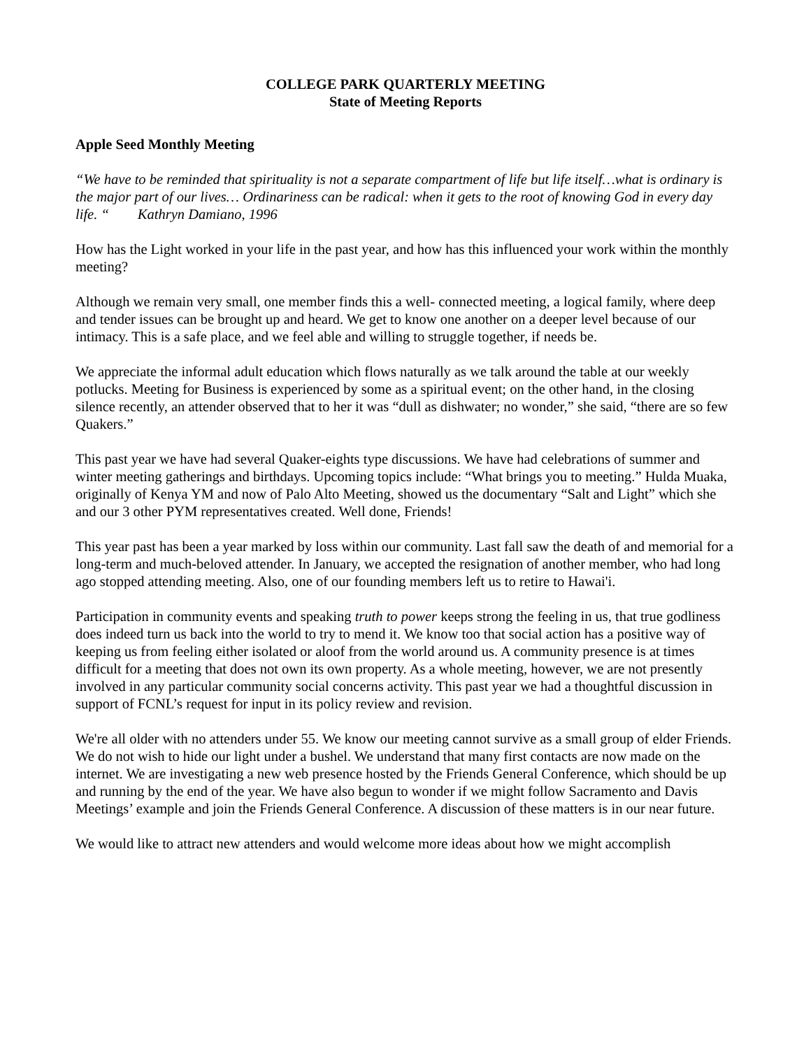COLLEGE PARK QUARTERLY MEETING
State of Meeting Reports
Apple Seed Monthly Meeting
“We have to be reminded that spirituality is not a separate compartment of life but life itself…what is ordinary is the major part of our lives… Ordinariness can be radical: when it gets to the root of knowing God in every day life. “ Kathryn Damiano, 1996
How has the Light worked in your life in the past year, and how has this influenced your work within the monthly meeting?
Although we remain very small, one member finds this a well- connected meeting, a logical family, where deep and tender issues can be brought up and heard. We get to know one another on a deeper level because of our intimacy. This is a safe place, and we feel able and willing to struggle together, if needs be.
We appreciate the informal adult education which flows naturally as we talk around the table at our weekly potlucks. Meeting for Business is experienced by some as a spiritual event; on the other hand, in the closing silence recently, an attender observed that to her it was “dull as dishwater; no wonder,” she said, “there are so few Quakers.”
This past year we have had several Quaker-eights type discussions. We have had celebrations of summer and winter meeting gatherings and birthdays. Upcoming topics include: “What brings you to meeting.” Hulda Muaka, originally of Kenya YM and now of Palo Alto Meeting, showed us the documentary “Salt and Light” which she and our 3 other PYM representatives created. Well done, Friends!
This year past has been a year marked by loss within our community. Last fall saw the death of and memorial for a long-term and much-beloved attender. In January, we accepted the resignation of another member, who had long ago stopped attending meeting. Also, one of our founding members left us to retire to Hawai'i.
Participation in community events and speaking truth to power keeps strong the feeling in us, that true godliness does indeed turn us back into the world to try to mend it. We know too that social action has a positive way of keeping us from feeling either isolated or aloof from the world around us. A community presence is at times difficult for a meeting that does not own its own property. As a whole meeting, however, we are not presently involved in any particular community social concerns activity. This past year we had a thoughtful discussion in support of FCNL’s request for input in its policy review and revision.
We're all older with no attenders under 55. We know our meeting cannot survive as a small group of elder Friends. We do not wish to hide our light under a bushel. We understand that many first contacts are now made on the internet. We are investigating a new web presence hosted by the Friends General Conference, which should be up and running by the end of the year. We have also begun to wonder if we might follow Sacramento and Davis Meetings’ example and join the Friends General Conference. A discussion of these matters is in our near future.
We would like to attract new attenders and would welcome more ideas about how we might accomplish